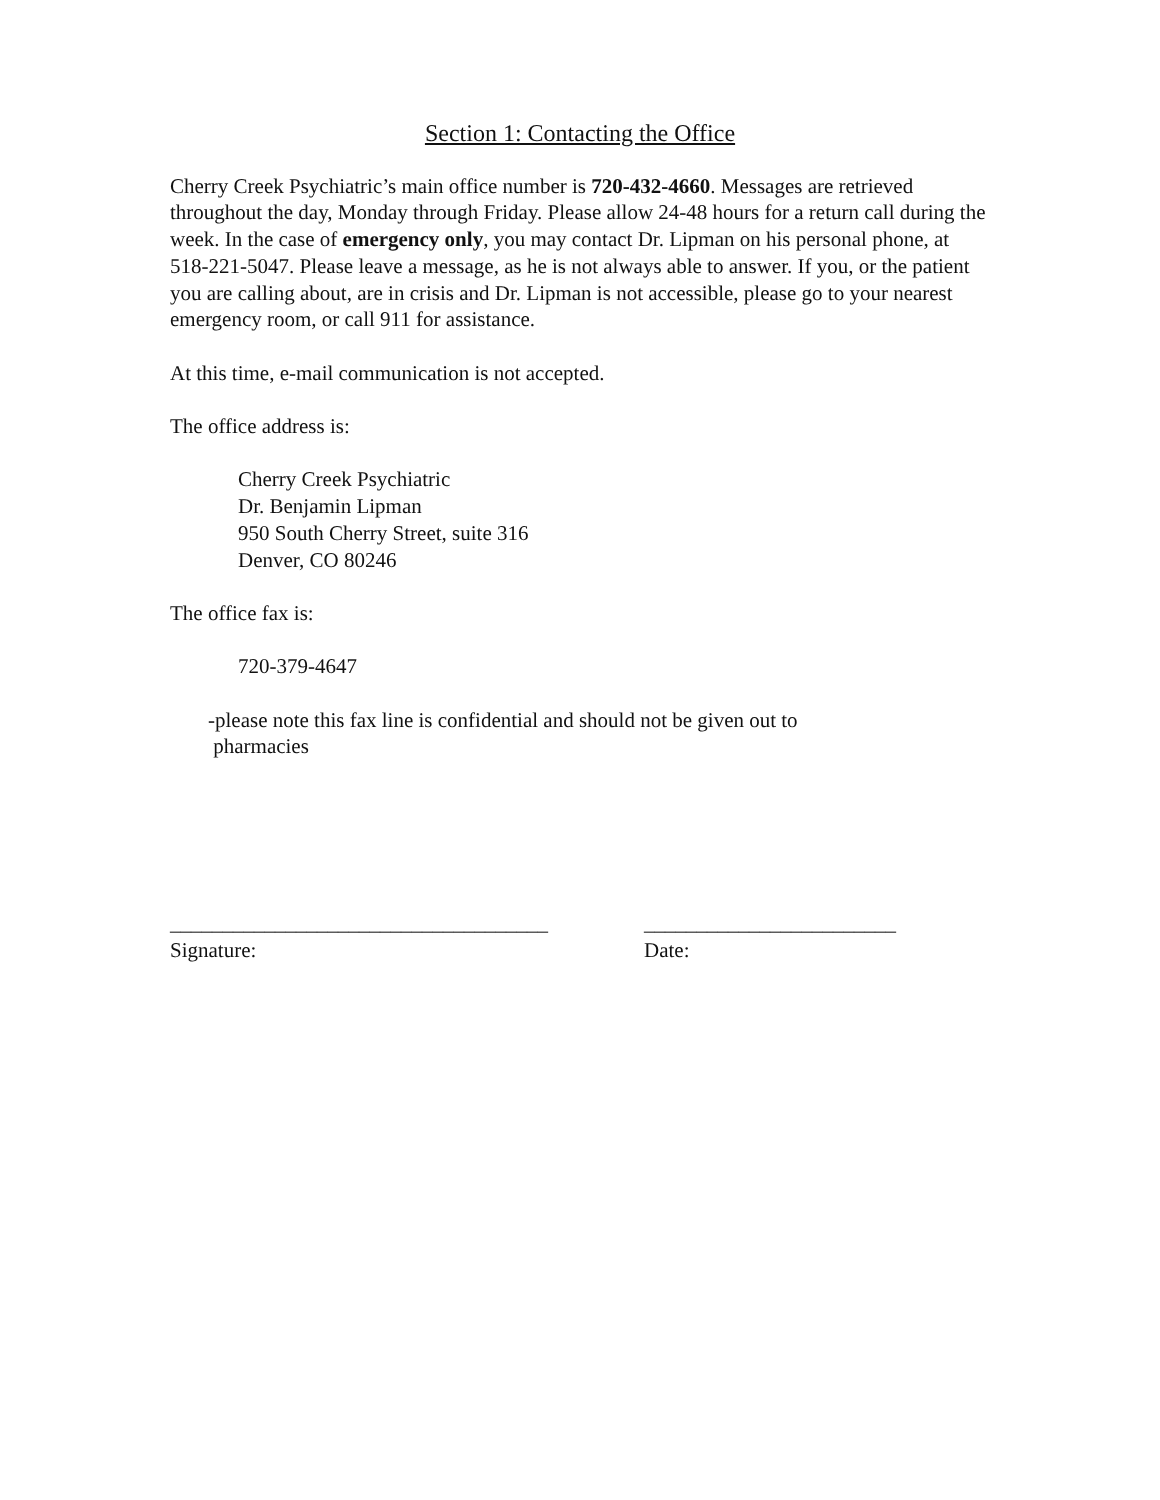Section 1: Contacting the Office
Cherry Creek Psychiatric’s main office number is 720-432-4660. Messages are retrieved throughout the day, Monday through Friday. Please allow 24-48 hours for a return call during the week. In the case of emergency only, you may contact Dr. Lipman on his personal phone, at 518-221-5047. Please leave a message, as he is not always able to answer. If you, or the patient you are calling about, are in crisis and Dr. Lipman is not accessible, please go to your nearest emergency room, or call 911 for assistance.
At this time, e-mail communication is not accepted.
The office address is:
Cherry Creek Psychiatric
Dr. Benjamin Lipman
950 South Cherry Street, suite 316
Denver, CO 80246
The office fax is:
720-379-4647
-please note this fax line is confidential and should not be given out to
pharmacies
____________________________________
Signature:
________________________
Date: